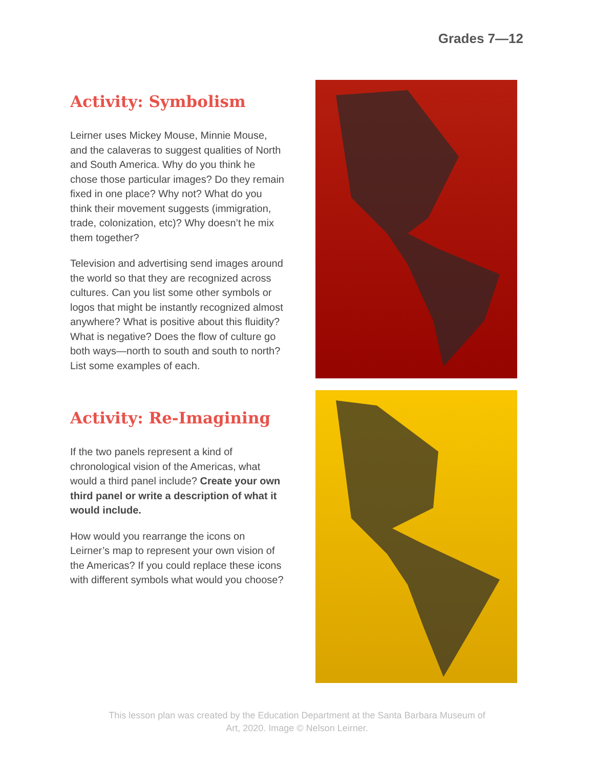Grades 7—12
Activity: Symbolism
Leirner uses Mickey Mouse, Minnie Mouse, and the calaveras to suggest qualities of North and South America. Why do you think he chose those particular images? Do they remain fixed in one place? Why not? What do you think their movement suggests (immigration, trade, colonization, etc)? Why doesn’t he mix them together?
Television and advertising send images around the world so that they are recognized across cultures. Can you list some other symbols or logos that might be instantly recognized almost anywhere? What is positive about this fluidity? What is negative? Does the flow of culture go both ways—north to south and south to north? List some examples of each.
Activity: Re-Imagining
If the two panels represent a kind of chronological vision of the Americas, what would a third panel include? Create your own third panel or write a description of what it would include.
How would you rearrange the icons on Leirner’s map to represent your own vision of the Americas? If you could replace these icons with different symbols what would you choose?
This lesson plan was created by the Education Department at the Santa Barbara Museum of Art, 2020. Image © Nelson Leirner.